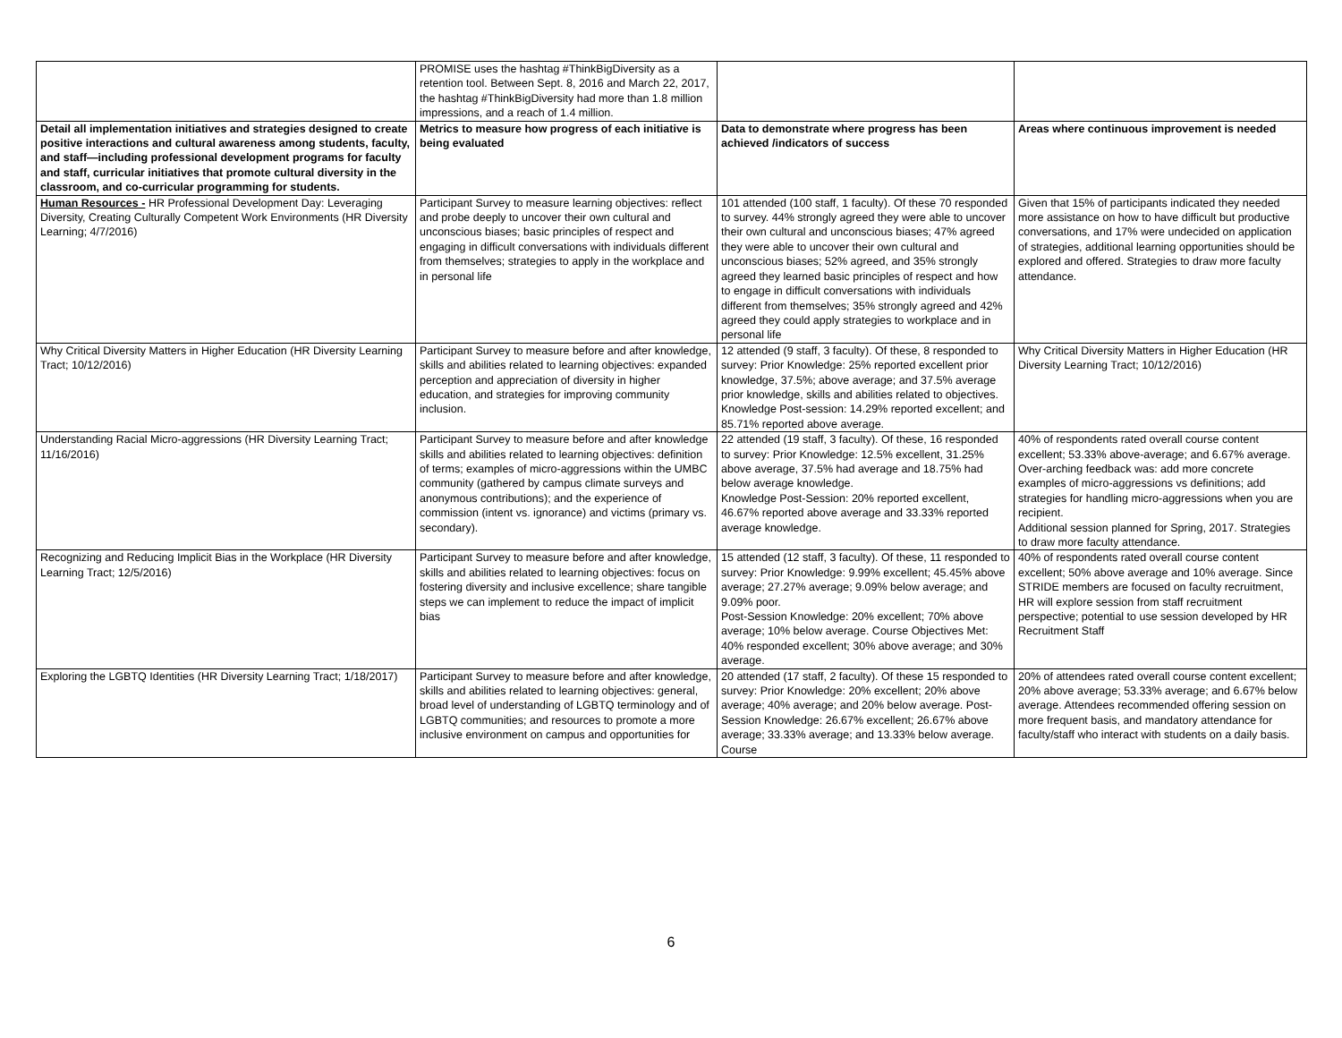| | PROMISE uses the hashtag #ThinkBigDiversity as a retention tool. Between Sept. 8, 2016 and March 22, 2017, the hashtag #ThinkBigDiversity had more than 1.8 million impressions, and a reach of 1.4 million. | | |
| Detail all implementation initiatives and strategies designed to create positive interactions and cultural awareness among students, faculty, and staff—including professional development programs for faculty and staff, curricular initiatives that promote cultural diversity in the classroom, and co-curricular programming for students. | Metrics to measure how progress of each initiative is being evaluated | Data to demonstrate where progress has been achieved /indicators of success | Areas where continuous improvement is needed |
| Human Resources - HR Professional Development Day: Leveraging Diversity, Creating Culturally Competent Work Environments (HR Diversity Learning; 4/7/2016) | Participant Survey to measure learning objectives: reflect and probe deeply to uncover their own cultural and unconscious biases; basic principles of respect and engaging in difficult conversations with individuals different from themselves; strategies to apply in the workplace and in personal life | 101 attended (100 staff, 1 faculty). Of these 70 responded to survey. 44% strongly agreed they were able to uncover their own cultural and unconscious biases; 47% agreed they were able to uncover their own cultural and unconscious biases; 52% agreed, and 35% strongly agreed they learned basic principles of respect and how to engage in difficult conversations with individuals different from themselves; 35% strongly agreed and 42% agreed they could apply strategies to workplace and in personal life | Given that 15% of participants indicated they needed more assistance on how to have difficult but productive conversations, and 17% were undecided on application of strategies, additional learning opportunities should be explored and offered. Strategies to draw more faculty attendance. |
| Why Critical Diversity Matters in Higher Education (HR Diversity Learning Tract; 10/12/2016) | Participant Survey to measure before and after knowledge, skills and abilities related to learning objectives: expanded perception and appreciation of diversity in higher education, and strategies for improving community inclusion. | 12 attended (9 staff, 3 faculty). Of these, 8 responded to survey: Prior Knowledge: 25% reported excellent prior knowledge, 37.5%; above average; and 37.5% average prior knowledge, skills and abilities related to objectives. Knowledge Post-session: 14.29% reported excellent; and 85.71% reported above average. | Why Critical Diversity Matters in Higher Education (HR Diversity Learning Tract; 10/12/2016) |
| Understanding Racial Micro-aggressions (HR Diversity Learning Tract; 11/16/2016) | Participant Survey to measure before and after knowledge skills and abilities related to learning objectives: definition of terms; examples of micro-aggressions within the UMBC community (gathered by campus climate surveys and anonymous contributions); and the experience of commission (intent vs. ignorance) and victims (primary vs. secondary). | 22 attended (19 staff, 3 faculty). Of these, 16 responded to survey: Prior Knowledge: 12.5% excellent, 31.25% above average, 37.5% had average and 18.75% had below average knowledge. Knowledge Post-Session: 20% reported excellent, 46.67% reported above average and 33.33% reported average knowledge. | 40% of respondents rated overall course content excellent; 53.33% above-average; and 6.67% average. Over-arching feedback was: add more concrete examples of micro-aggressions vs definitions; add strategies for handling micro-aggressions when you are recipient. Additional session planned for Spring, 2017. Strategies to draw more faculty attendance. |
| Recognizing and Reducing Implicit Bias in the Workplace (HR Diversity Learning Tract; 12/5/2016) | Participant Survey to measure before and after knowledge, skills and abilities related to learning objectives: focus on fostering diversity and inclusive excellence; share tangible steps we can implement to reduce the impact of implicit bias | 15 attended (12 staff, 3 faculty). Of these, 11 responded to survey: Prior Knowledge: 9.99% excellent; 45.45% above average; 27.27% average; 9.09% below average; and 9.09% poor. Post-Session Knowledge: 20% excellent; 70% above average; 10% below average. Course Objectives Met: 40% responded excellent; 30% above average; and 30% average. | 40% of respondents rated overall course content excellent; 50% above average and 10% average. Since STRIDE members are focused on faculty recruitment, HR will explore session from staff recruitment perspective; potential to use session developed by HR Recruitment Staff |
| Exploring the LGBTQ Identities (HR Diversity Learning Tract; 1/18/2017) | Participant Survey to measure before and after knowledge, skills and abilities related to learning objectives: general, broad level of understanding of LGBTQ terminology and of LGBTQ communities; and resources to promote a more inclusive environment on campus and opportunities for | 20 attended (17 staff, 2 faculty). Of these 15 responded to survey: Prior Knowledge: 20% excellent; 20% above average; 40% average; and 20% below average. Post-Session Knowledge: 26.67% excellent; 26.67% above average; 33.33% average; and 13.33% below average. Course | 20% of attendees rated overall course content excellent; 20% above average; 53.33% average; and 6.67% below average. Attendees recommended offering session on more frequent basis, and mandatory attendance for faculty/staff who interact with students on a daily basis. |
6